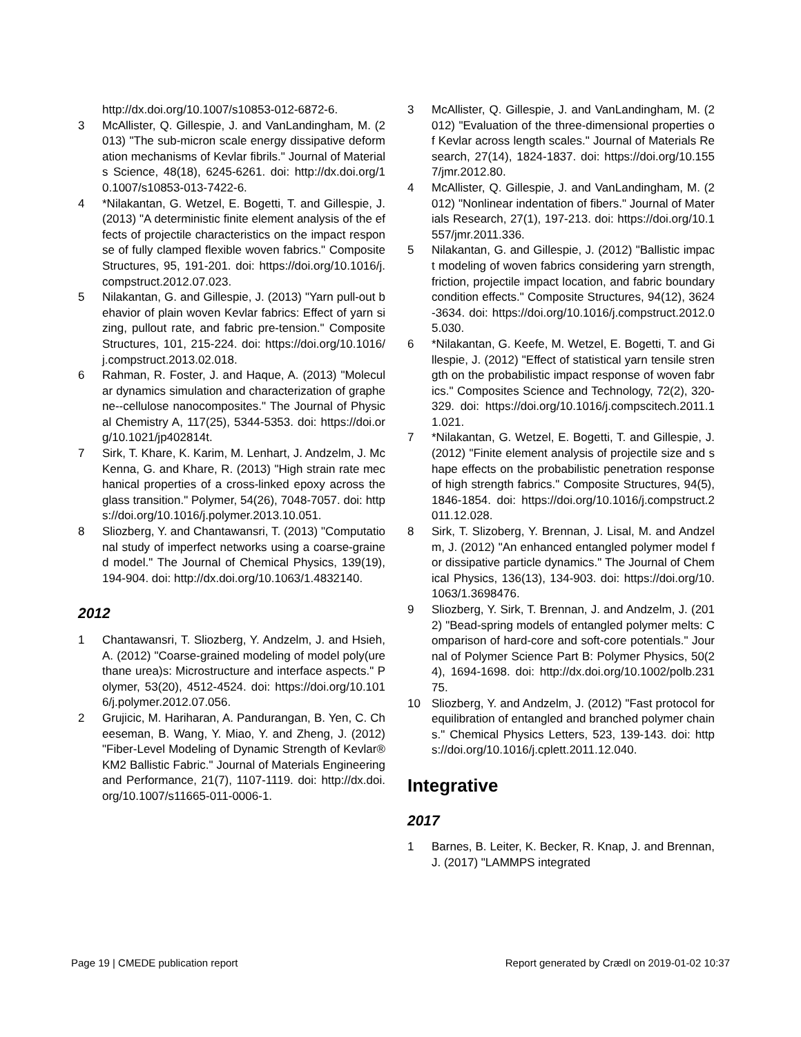http://dx.doi.org/10.1007/s10853-012-6872-6.
3 McAllister, Q. Gillespie, J. and VanLandingham, M. (2013) "The sub-micron scale energy dissipative deformation mechanisms of Kevlar fibrils." Journal of Materials Science, 48(18), 6245-6261. doi: http://dx.doi.org/10.1007/s10853-013-7422-6.
4 *Nilakantan, G. Wetzel, E. Bogetti, T. and Gillespie, J. (2013) "A deterministic finite element analysis of the effects of projectile characteristics on the impact response of fully clamped flexible woven fabrics." Composite Structures, 95, 191-201. doi: https://doi.org/10.1016/j.compstruct.2012.07.023.
5 Nilakantan, G. and Gillespie, J. (2013) "Yarn pull-out behavior of plain woven Kevlar fabrics: Effect of yarn sizing, pullout rate, and fabric pre-tension." Composite Structures, 101, 215-224. doi: https://doi.org/10.1016/j.compstruct.2013.02.018.
6 Rahman, R. Foster, J. and Haque, A. (2013) "Molecular dynamics simulation and characterization of graphene--cellulose nanocomposites." The Journal of Physical Chemistry A, 117(25), 5344-5353. doi: https://doi.org/10.1021/jp402814t.
7 Sirk, T. Khare, K. Karim, M. Lenhart, J. Andzelm, J. McKenna, G. and Khare, R. (2013) "High strain rate mechanical properties of a cross-linked epoxy across the glass transition." Polymer, 54(26), 7048-7057. doi: https://doi.org/10.1016/j.polymer.2013.10.051.
8 Sliozberg, Y. and Chantawansri, T. (2013) "Computational study of imperfect networks using a coarse-grained model." The Journal of Chemical Physics, 139(19), 194-904. doi: http://dx.doi.org/10.1063/1.4832140.
2012
1 Chantawansri, T. Sliozberg, Y. Andzelm, J. and Hsieh, A. (2012) "Coarse-grained modeling of model poly(urethane urea)s: Microstructure and interface aspects." Polymer, 53(20), 4512-4524. doi: https://doi.org/10.1016/j.polymer.2012.07.056.
2 Grujicic, M. Hariharan, A. Pandurangan, B. Yen, C. Cheeseman, B. Wang, Y. Miao, Y. and Zheng, J. (2012) "Fiber-Level Modeling of Dynamic Strength of Kevlar® KM2 Ballistic Fabric." Journal of Materials Engineering and Performance, 21(7), 1107-1119. doi: http://dx.doi.org/10.1007/s11665-011-0006-1.
3 McAllister, Q. Gillespie, J. and VanLandingham, M. (2012) "Evaluation of the three-dimensional properties of Kevlar across length scales." Journal of Materials Research, 27(14), 1824-1837. doi: https://doi.org/10.1557/jmr.2012.80.
4 McAllister, Q. Gillespie, J. and VanLandingham, M. (2012) "Nonlinear indentation of fibers." Journal of Materials Research, 27(1), 197-213. doi: https://doi.org/10.1557/jmr.2011.336.
5 Nilakantan, G. and Gillespie, J. (2012) "Ballistic impact modeling of woven fabrics considering yarn strength, friction, projectile impact location, and fabric boundary condition effects." Composite Structures, 94(12), 3624-3634. doi: https://doi.org/10.1016/j.compstruct.2012.05.030.
6 *Nilakantan, G. Keefe, M. Wetzel, E. Bogetti, T. and Gillespie, J. (2012) "Effect of statistical yarn tensile strength on the probabilistic impact response of woven fabrics." Composites Science and Technology, 72(2), 320-329. doi: https://doi.org/10.1016/j.compscitech.2011.11.021.
7 *Nilakantan, G. Wetzel, E. Bogetti, T. and Gillespie, J. (2012) "Finite element analysis of projectile size and shape effects on the probabilistic penetration response of high strength fabrics." Composite Structures, 94(5), 1846-1854. doi: https://doi.org/10.1016/j.compstruct.2011.12.028.
8 Sirk, T. Slizoberg, Y. Brennan, J. Lisal, M. and Andzelm, J. (2012) "An enhanced entangled polymer model for dissipative particle dynamics." The Journal of Chemical Physics, 136(13), 134-903. doi: https://doi.org/10.1063/1.3698476.
9 Sliozberg, Y. Sirk, T. Brennan, J. and Andzelm, J. (2012) "Bead-spring models of entangled polymer melts: Comparison of hard-core and soft-core potentials." Journal of Polymer Science Part B: Polymer Physics, 50(24), 1694-1698. doi: http://dx.doi.org/10.1002/polb.23175.
10 Sliozberg, Y. and Andzelm, J. (2012) "Fast protocol for equilibration of entangled and branched polymer chains." Chemical Physics Letters, 523, 139-143. doi: https://doi.org/10.1016/j.cplett.2011.12.040.
Integrative
2017
1 Barnes, B. Leiter, K. Becker, R. Knap, J. and Brennan, J. (2017) "LAMMPS integrated
Page 19 | CMEDE publication report Report generated by Crædl on 2019-01-02 10:37